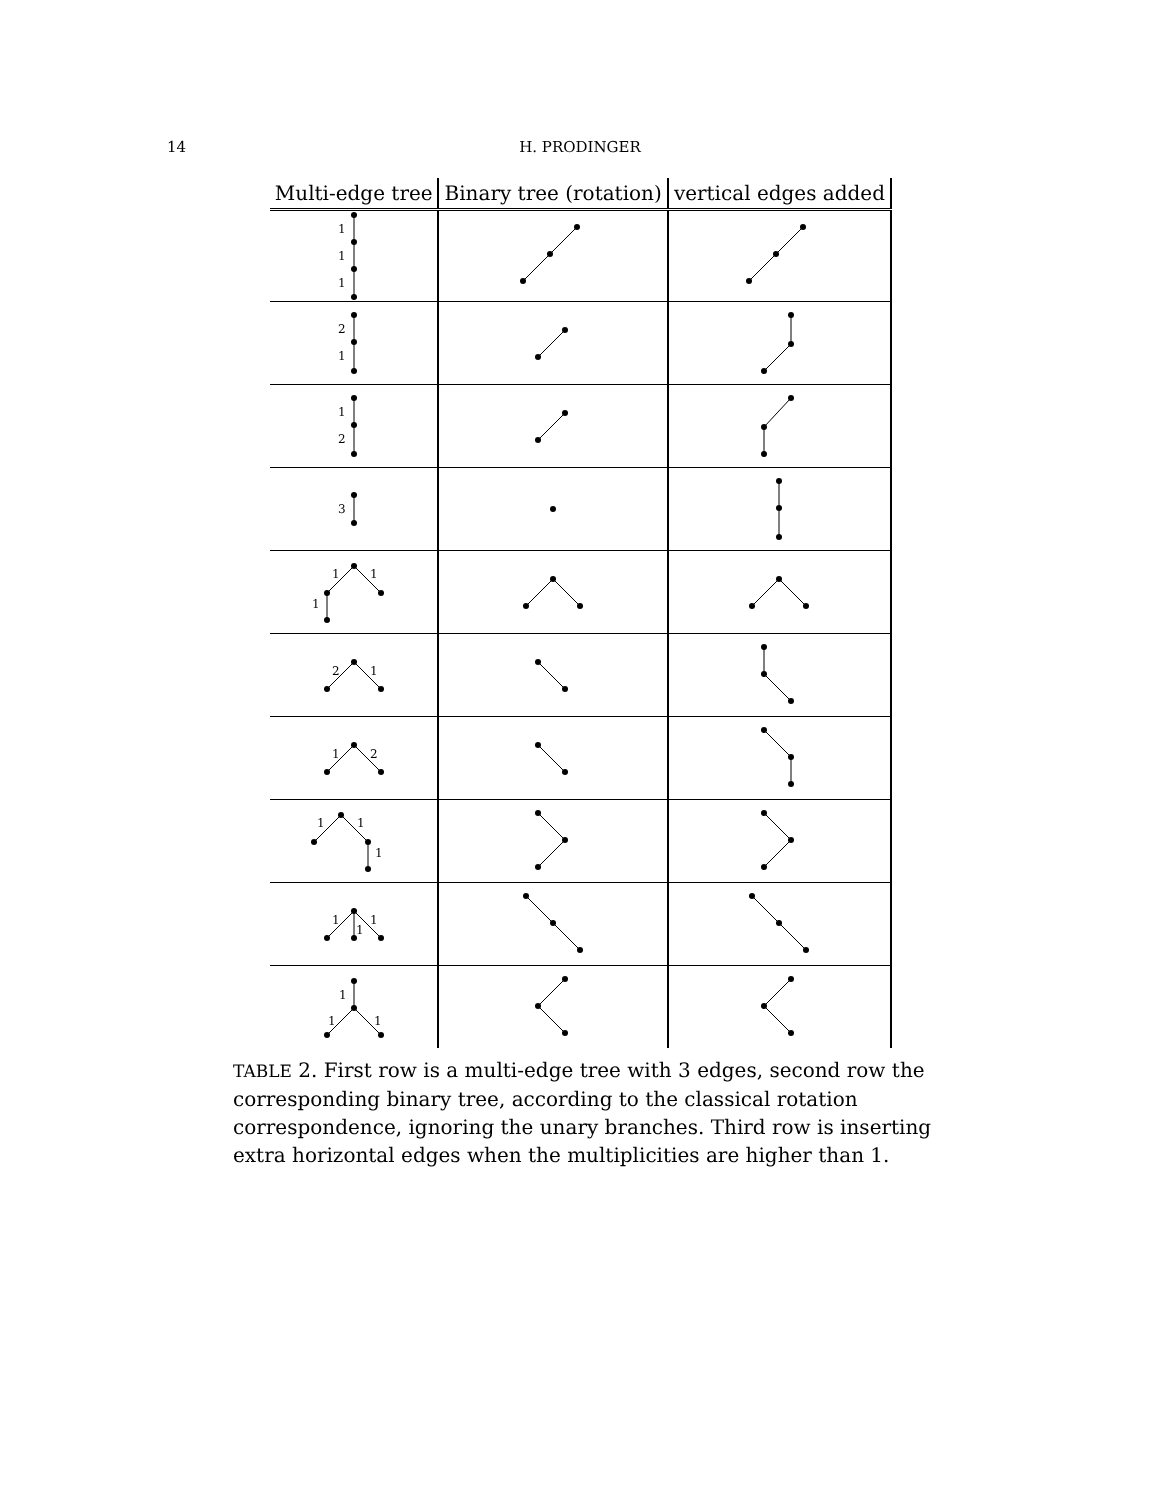14
H. PRODINGER
| Multi-edge tree | Binary tree (rotation) | vertical edges added |
| --- | --- | --- |
| 1 1 1 | | |
| 2 1 | | |
| 1 2 | | |
| 3 | | |
| 1 1 1 | | |
| 2 1 | | |
| 1 2 | | |
| 1 1 1 | | |
| 1 1 1 | | |
| 1 1 1 | | |
TABLE 2. First row is a multi-edge tree with 3 edges, second row the corresponding binary tree, according to the classical rotation correspondence, ignoring the unary branches. Third row is inserting extra horizontal edges when the multiplicities are higher than 1.